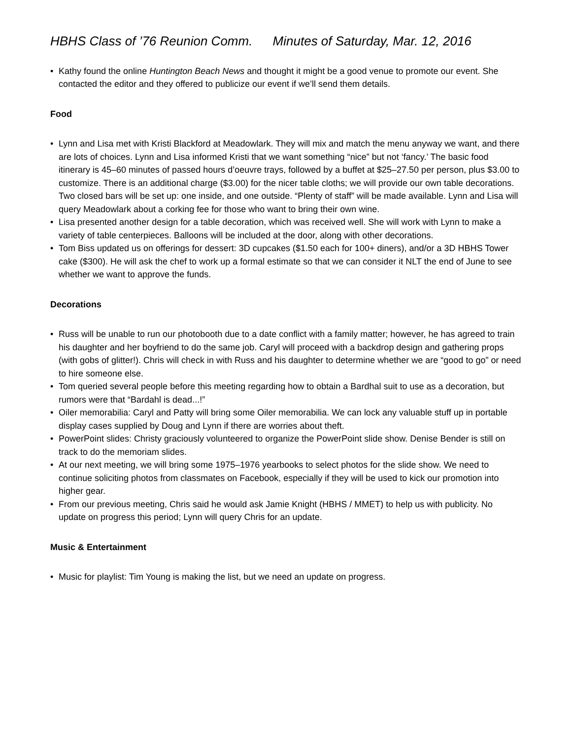HBHS Class of ’76 Reunion Comm. Minutes of Saturday, Mar. 12, 2016
• Kathy found the online Huntington Beach News and thought it might be a good venue to promote our event. She contacted the editor and they offered to publicize our event if we’ll send them details.
Food
• Lynn and Lisa met with Kristi Blackford at Meadowlark. They will mix and match the menu anyway we want, and there are lots of choices. Lynn and Lisa informed Kristi that we want something “nice” but not ‘fancy.’ The basic food itinerary is 45–60 minutes of passed hours d’oeuvre trays, followed by a buffet at $25–27.50 per person, plus $3.00 to customize. There is an additional charge ($3.00) for the nicer table cloths; we will provide our own table decorations. Two closed bars will be set up: one inside, and one outside. “Plenty of staff” will be made available. Lynn and Lisa will query Meadowlark about a corking fee for those who want to bring their own wine.
• Lisa presented another design for a table decoration, which was received well. She will work with Lynn to make a variety of table centerpieces. Balloons will be included at the door, along with other decorations.
• Tom Biss updated us on offerings for dessert: 3D cupcakes ($1.50 each for 100+ diners), and/or a 3D HBHS Tower cake ($300). He will ask the chef to work up a formal estimate so that we can consider it NLT the end of June to see whether we want to approve the funds.
Decorations
• Russ will be unable to run our photobooth due to a date conflict with a family matter; however, he has agreed to train his daughter and her boyfriend to do the same job. Caryl will proceed with a backdrop design and gathering props (with gobs of glitter!). Chris will check in with Russ and his daughter to determine whether we are “good to go” or need to hire someone else.
• Tom queried several people before this meeting regarding how to obtain a Bardhal suit to use as a decoration, but rumors were that “Bardahl is dead...!”
• Oiler memorabilia: Caryl and Patty will bring some Oiler memorabilia. We can lock any valuable stuff up in portable display cases supplied by Doug and Lynn if there are worries about theft.
• PowerPoint slides: Christy graciously volunteered to organize the PowerPoint slide show. Denise Bender is still on track to do the memoriam slides.
• At our next meeting, we will bring some 1975–1976 yearbooks to select photos for the slide show. We need to continue soliciting photos from classmates on Facebook, especially if they will be used to kick our promotion into higher gear.
• From our previous meeting, Chris said he would ask Jamie Knight (HBHS / MMET) to help us with publicity. No update on progress this period; Lynn will query Chris for an update.
Music & Entertainment
• Music for playlist: Tim Young is making the list, but we need an update on progress.